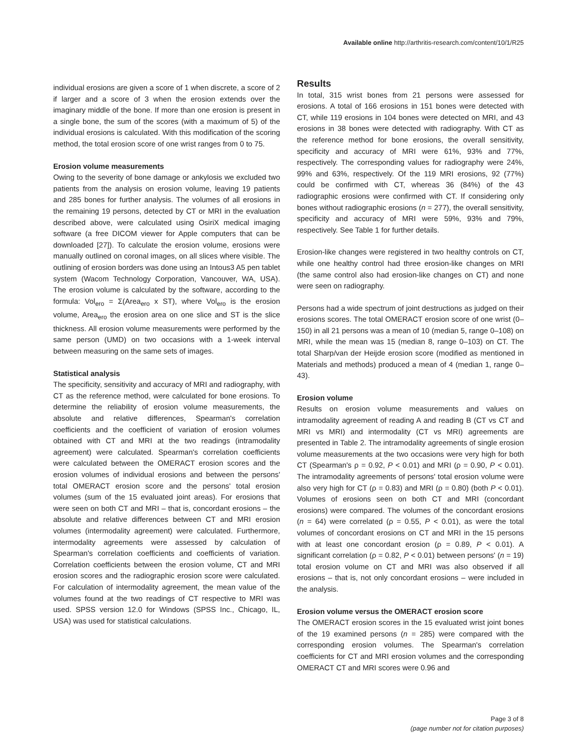Available online http://arthritis-research.com/content/10/1/R25
individual erosions are given a score of 1 when discrete, a score of 2 if larger and a score of 3 when the erosion extends over the imaginary middle of the bone. If more than one erosion is present in a single bone, the sum of the scores (with a maximum of 5) of the individual erosions is calculated. With this modification of the scoring method, the total erosion score of one wrist ranges from 0 to 75.
Erosion volume measurements
Owing to the severity of bone damage or ankylosis we excluded two patients from the analysis on erosion volume, leaving 19 patients and 285 bones for further analysis. The volumes of all erosions in the remaining 19 persons, detected by CT or MRI in the evaluation described above, were calculated using OsiriX medical imaging software (a free DICOM viewer for Apple computers that can be downloaded [27]). To calculate the erosion volume, erosions were manually outlined on coronal images, on all slices where visible. The outlining of erosion borders was done using an Intous3 A5 pen tablet system (Wacom Technology Corporation, Vancouver, WA, USA). The erosion volume is calculated by the software, according to the formula: Vol<sub>ero</sub> = Σ(Area<sub>ero</sub> x ST), where Vol<sub>ero</sub> is the erosion volume, Area<sub>ero</sub> the erosion area on one slice and ST is the slice thickness. All erosion volume measurements were performed by the same person (UMD) on two occasions with a 1-week interval between measuring on the same sets of images.
Statistical analysis
The specificity, sensitivity and accuracy of MRI and radiography, with CT as the reference method, were calculated for bone erosions. To determine the reliability of erosion volume measurements, the absolute and relative differences, Spearman's correlation coefficients and the coefficient of variation of erosion volumes obtained with CT and MRI at the two readings (intramodality agreement) were calculated. Spearman's correlation coefficients were calculated between the OMERACT erosion scores and the erosion volumes of individual erosions and between the persons' total OMERACT erosion score and the persons' total erosion volumes (sum of the 15 evaluated joint areas). For erosions that were seen on both CT and MRI – that is, concordant erosions – the absolute and relative differences between CT and MRI erosion volumes (intermodality agreement) were calculated. Furthermore, intermodality agreements were assessed by calculation of Spearman's correlation coefficients and coefficients of variation. Correlation coefficients between the erosion volume, CT and MRI erosion scores and the radiographic erosion score were calculated. For calculation of intermodality agreement, the mean value of the volumes found at the two readings of CT respective to MRI was used. SPSS version 12.0 for Windows (SPSS Inc., Chicago, IL, USA) was used for statistical calculations.
Results
In total, 315 wrist bones from 21 persons were assessed for erosions. A total of 166 erosions in 151 bones were detected with CT, while 119 erosions in 104 bones were detected on MRI, and 43 erosions in 38 bones were detected with radiography. With CT as the reference method for bone erosions, the overall sensitivity, specificity and accuracy of MRI were 61%, 93% and 77%, respectively. The corresponding values for radiography were 24%, 99% and 63%, respectively. Of the 119 MRI erosions, 92 (77%) could be confirmed with CT, whereas 36 (84%) of the 43 radiographic erosions were confirmed with CT. If considering only bones without radiographic erosions (n = 277), the overall sensitivity, specificity and accuracy of MRI were 59%, 93% and 79%, respectively. See Table 1 for further details.
Erosion-like changes were registered in two healthy controls on CT, while one healthy control had three erosion-like changes on MRI (the same control also had erosion-like changes on CT) and none were seen on radiography.
Persons had a wide spectrum of joint destructions as judged on their erosions scores. The total OMERACT erosion score of one wrist (0–150) in all 21 persons was a mean of 10 (median 5, range 0–108) on MRI, while the mean was 15 (median 8, range 0–103) on CT. The total Sharp/van der Heijde erosion score (modified as mentioned in Materials and methods) produced a mean of 4 (median 1, range 0–43).
Erosion volume
Results on erosion volume measurements and values on intramodality agreement of reading A and reading B (CT vs CT and MRI vs MRI) and intermodality (CT vs MRI) agreements are presented in Table 2. The intramodality agreements of single erosion volume measurements at the two occasions were very high for both CT (Spearman's ρ = 0.92, P < 0.01) and MRI (ρ = 0.90, P < 0.01). The intramodality agreements of persons' total erosion volume were also very high for CT (ρ = 0.83) and MRI (ρ = 0.80) (both P < 0.01). Volumes of erosions seen on both CT and MRI (concordant erosions) were compared. The volumes of the concordant erosions (n = 64) were correlated (ρ = 0.55, P < 0.01), as were the total volumes of concordant erosions on CT and MRI in the 15 persons with at least one concordant erosion (ρ = 0.89, P < 0.01). A significant correlation (ρ = 0.82, P < 0.01) between persons' (n = 19) total erosion volume on CT and MRI was also observed if all erosions – that is, not only concordant erosions – were included in the analysis.
Erosion volume versus the OMERACT erosion score
The OMERACT erosion scores in the 15 evaluated wrist joint bones of the 19 examined persons (n = 285) were compared with the corresponding erosion volumes. The Spearman's correlation coefficients for CT and MRI erosion volumes and the corresponding OMERACT CT and MRI scores were 0.96 and
Page 3 of 8
(page number not for citation purposes)